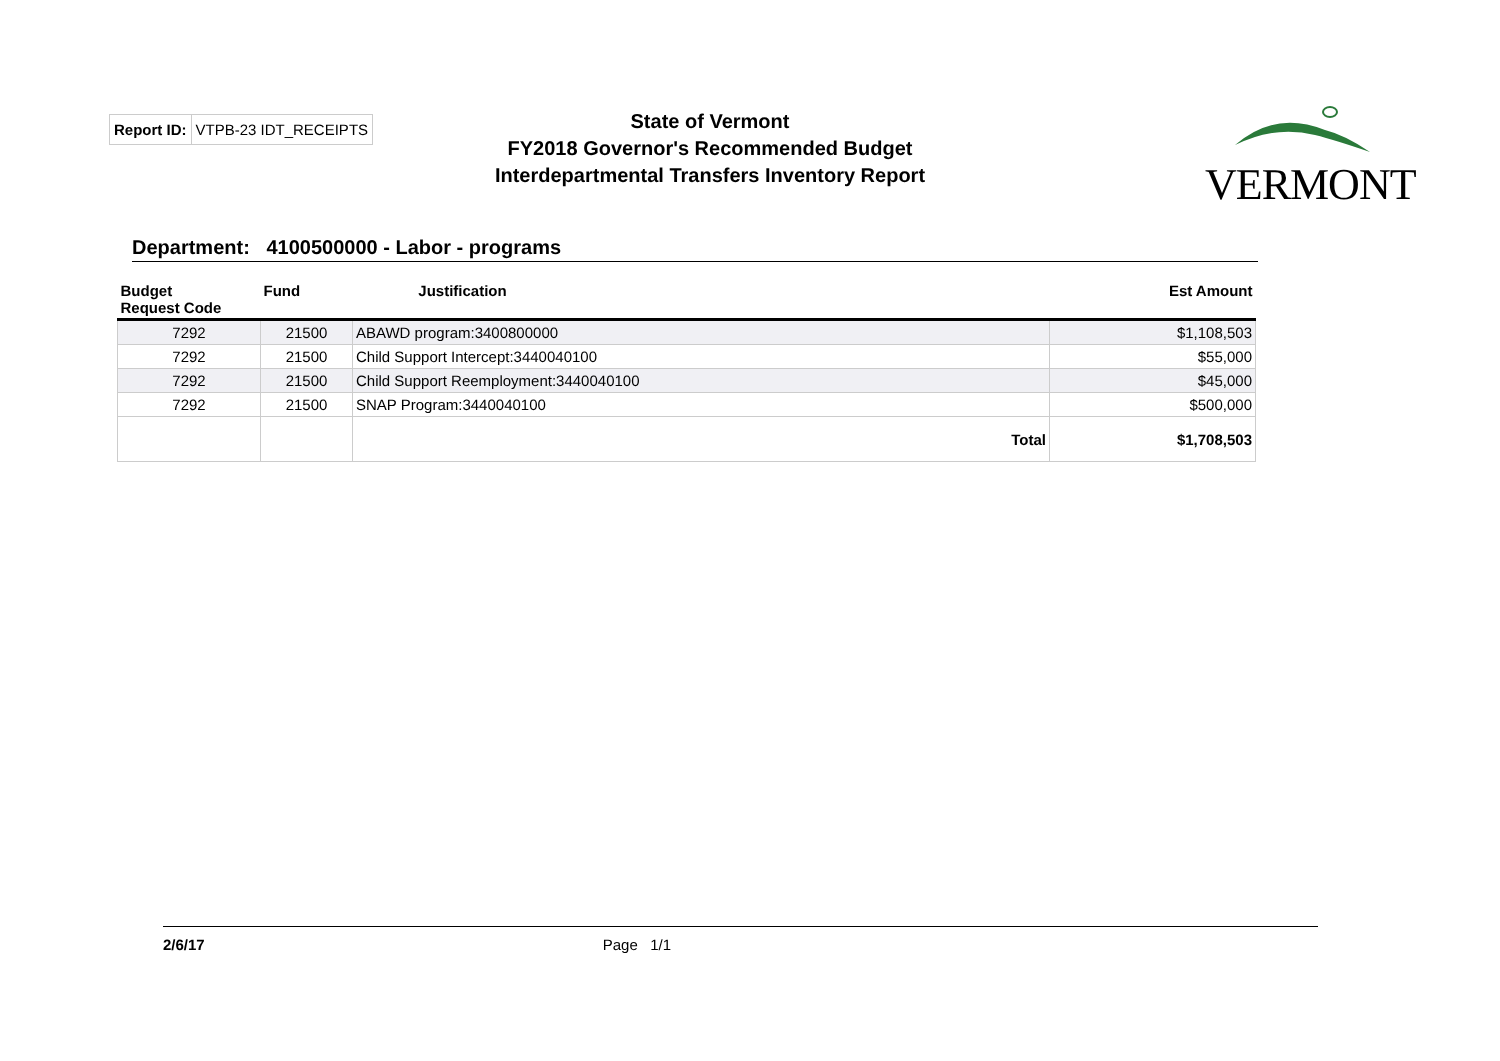Report ID: VTPB-23 IDT_RECEIPTS
State of Vermont
FY2018 Governor's Recommended Budget
Interdepartmental Transfers Inventory Report
VERMONT
Department: 4100500000 - Labor - programs
| Budget Request Code | Fund | Justification | Est Amount |
| --- | --- | --- | --- |
| 7292 | 21500 | ABAWD program:3400800000 | $1,108,503 |
| 7292 | 21500 | Child Support Intercept:3440040100 | $55,000 |
| 7292 | 21500 | Child Support Reemployment:3440040100 | $45,000 |
| 7292 | 21500 | SNAP Program:3440040100 | $500,000 |
| | | Total | $1,708,503 |
2/6/17 Page 1/1